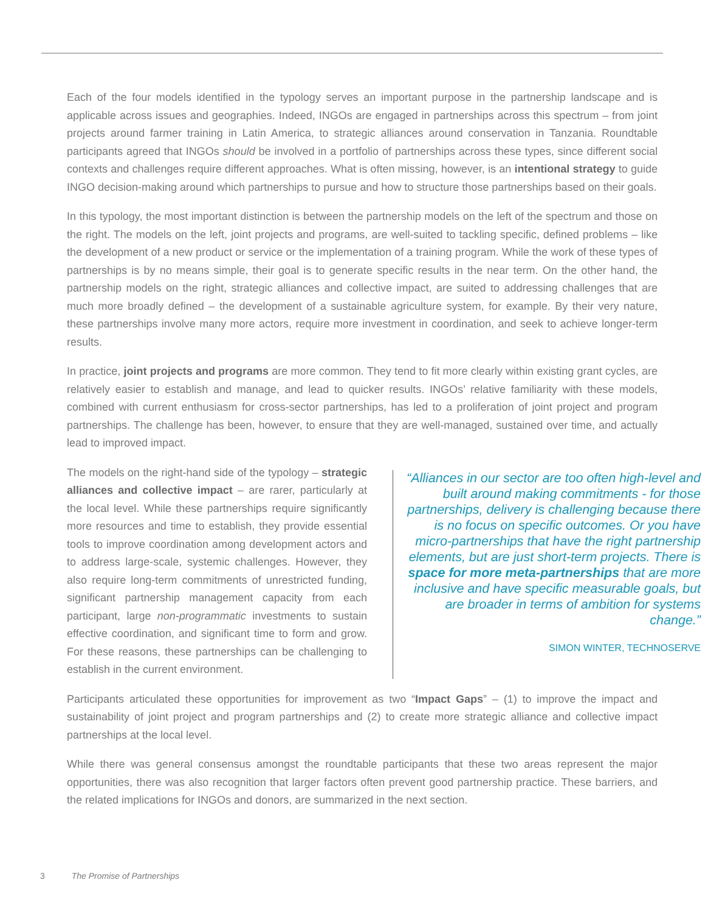Each of the four models identified in the typology serves an important purpose in the partnership landscape and is applicable across issues and geographies. Indeed, INGOs are engaged in partnerships across this spectrum – from joint projects around farmer training in Latin America, to strategic alliances around conservation in Tanzania. Roundtable participants agreed that INGOs should be involved in a portfolio of partnerships across these types, since different social contexts and challenges require different approaches. What is often missing, however, is an intentional strategy to guide INGO decision-making around which partnerships to pursue and how to structure those partnerships based on their goals.
In this typology, the most important distinction is between the partnership models on the left of the spectrum and those on the right. The models on the left, joint projects and programs, are well-suited to tackling specific, defined problems – like the development of a new product or service or the implementation of a training program. While the work of these types of partnerships is by no means simple, their goal is to generate specific results in the near term. On the other hand, the partnership models on the right, strategic alliances and collective impact, are suited to addressing challenges that are much more broadly defined – the development of a sustainable agriculture system, for example. By their very nature, these partnerships involve many more actors, require more investment in coordination, and seek to achieve longer-term results.
In practice, joint projects and programs are more common. They tend to fit more clearly within existing grant cycles, are relatively easier to establish and manage, and lead to quicker results. INGOs’ relative familiarity with these models, combined with current enthusiasm for cross-sector partnerships, has led to a proliferation of joint project and program partnerships. The challenge has been, however, to ensure that they are well-managed, sustained over time, and actually lead to improved impact.
The models on the right-hand side of the typology – strategic alliances and collective impact – are rarer, particularly at the local level. While these partnerships require significantly more resources and time to establish, they provide essential tools to improve coordination among development actors and to address large-scale, systemic challenges. However, they also require long-term commitments of unrestricted funding, significant partnership management capacity from each participant, large non-programmatic investments to sustain effective coordination, and significant time to form and grow. For these reasons, these partnerships can be challenging to establish in the current environment.
“Alliances in our sector are too often high-level and built around making commitments - for those partnerships, delivery is challenging because there is no focus on specific outcomes. Or you have micro-partnerships that have the right partnership elements, but are just short-term projects. There is space for more meta-partnerships that are more inclusive and have specific measurable goals, but are broader in terms of ambition for systems change.”
SIMON WINTER, TECHNOSERVE
Participants articulated these opportunities for improvement as two “Impact Gaps” – (1) to improve the impact and sustainability of joint project and program partnerships and (2) to create more strategic alliance and collective impact partnerships at the local level.
While there was general consensus amongst the roundtable participants that these two areas represent the major opportunities, there was also recognition that larger factors often prevent good partnership practice. These barriers, and the related implications for INGOs and donors, are summarized in the next section.
3 The Promise of Partnerships